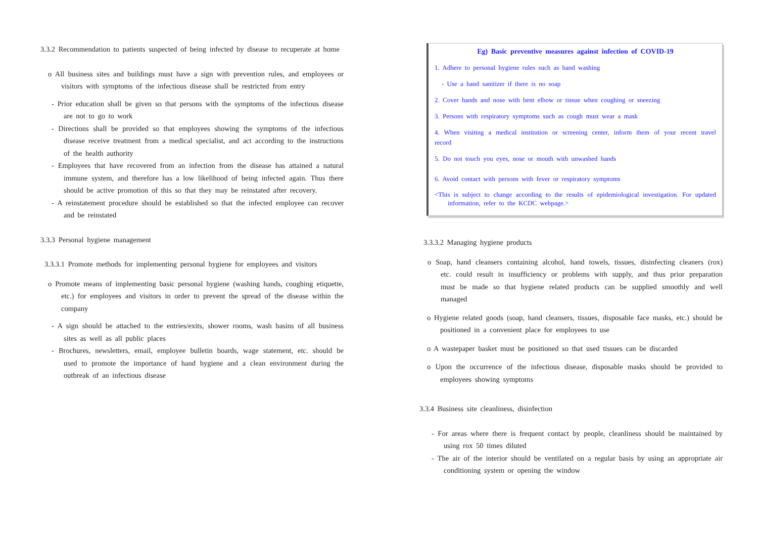3.3.2 Recommendation to patients suspected of being infected by disease to recuperate at home
o All business sites and buildings must have a sign with prevention rules, and employees or visitors with symptoms of the infectious disease shall be restricted from entry
- Prior education shall be given so that persons with the symptoms of the infectious disease are not to go to work
- Directions shall be provided so that employees showing the symptoms of the infectious disease receive treatment from a medical specialist, and act according to the instructions of the health authority
- Employees that have recovered from an infection from the disease has attained a natural immune system, and therefore has a low likelihood of being infected again. Thus there should be active promotion of this so that they may be reinstated after recovery.
- A reinstatement procedure should be established so that the infected employee can recover and be reinstated
3.3.3 Personal hygiene management
3.3.3.1 Promote methods for implementing personal hygiene for employees and visitors
o Promote means of implementing basic personal hygiene (washing hands, coughing etiquette, etc.) for employees and visitors in order to prevent the spread of the disease within the company
- A sign should be attached to the entries/exits, shower rooms, wash basins of all business sites as well as all public places
- Brochures, newsletters, email, employee bulletin boards, wage statement, etc. should be used to promote the importance of hand hygiene and a clean environment during the outbreak of an infectious disease
Eg) Basic preventive measures against infection of COVID-19
1. Adhere to personal hygiene rules such as hand washing
- Use a hand sanitizer if there is no soap
2. Cover hands and nose with bent elbow or tissue when coughing or sneezing
3. Persons with respiratory symptoms such as cough must wear a mask
4. When visiting a medical institution or screening center, inform them of your recent travel record
5. Do not touch you eyes, nose or mouth with unwashed hands
6. Avoid contact with persons with fever or respiratory symptoms
<This is subject to change according to the results of epidemiological investigation. For updated information, refer to the KCDC webpage.>
3.3.3.2 Managing hygiene products
o Soap, hand cleansers containing alcohol, hand towels, tissues, disinfecting cleaners (rox) etc. could result in insufficiency or problems with supply, and thus prior preparation must be made so that hygiene related products can be supplied smoothly and well managed
o Hygiene related goods (soap, hand cleansers, tissues, disposable face masks, etc.) should be positioned in a convenient place for employees to use
o A wastepaper basket must be positioned so that used tissues can be discarded
o Upon the occurrence of the infectious disease, disposable masks should be provided to employees showing symptoms
3.3.4 Business site cleanliness, disinfection
- For areas where there is frequent contact by people, cleanliness should be maintained by using rox 50 times diluted
- The air of the interior should be ventilated on a regular basis by using an appropriate air conditioning system or opening the window